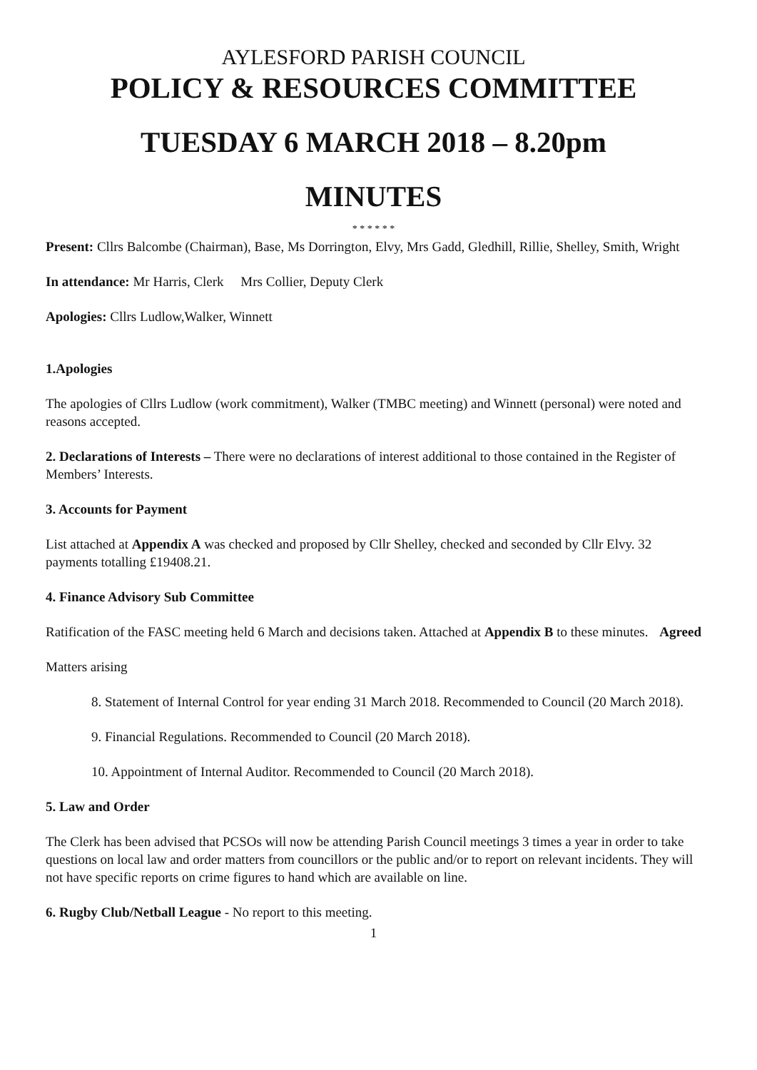AYLESFORD PARISH COUNCIL
POLICY & RESOURCES COMMITTEE
TUESDAY 6 MARCH 2018 – 8.20pm
MINUTES
* * * * * *
Present: Cllrs Balcombe (Chairman), Base, Ms Dorrington, Elvy, Mrs Gadd, Gledhill, Rillie, Shelley, Smith, Wright
In attendance: Mr Harris, Clerk Mrs Collier, Deputy Clerk
Apologies: Cllrs Ludlow,Walker, Winnett
1.Apologies
The apologies of Cllrs Ludlow (work commitment), Walker (TMBC meeting) and Winnett (personal) were noted and reasons accepted.
2. Declarations of Interests – There were no declarations of interest additional to those contained in the Register of Members’ Interests.
3. Accounts for Payment
List attached at Appendix A was checked and proposed by Cllr Shelley, checked and seconded by Cllr Elvy. 32 payments totalling £19408.21.
4. Finance Advisory Sub Committee
Ratification of the FASC meeting held 6 March and decisions taken. Attached at Appendix B to these minutes. Agreed
Matters arising
8. Statement of Internal Control for year ending 31 March 2018. Recommended to Council (20 March 2018).
9. Financial Regulations. Recommended to Council (20 March 2018).
10. Appointment of Internal Auditor. Recommended to Council (20 March 2018).
5. Law and Order
The Clerk has been advised that PCSOs will now be attending Parish Council meetings 3 times a year in order to take questions on local law and order matters from councillors or the public and/or to report on relevant incidents. They will not have specific reports on crime figures to hand which are available on line.
6. Rugby Club/Netball League - No report to this meeting.
1